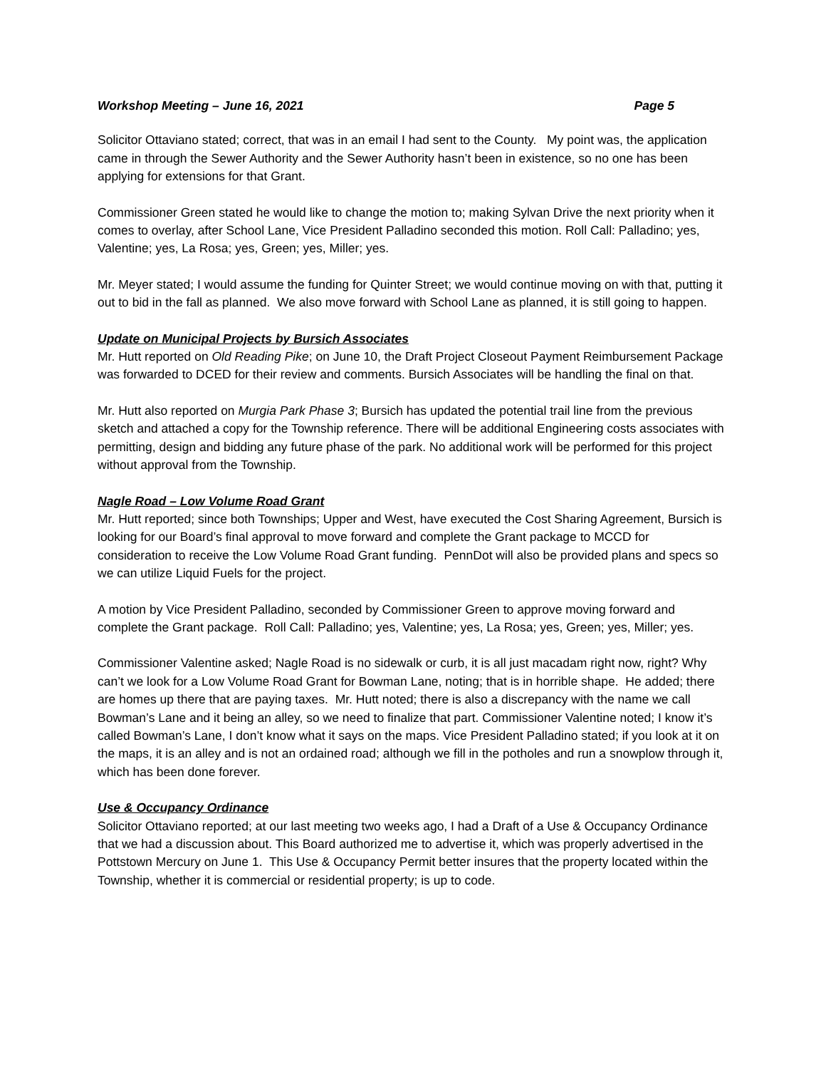Workshop Meeting – June 16, 2021 Page 5
Solicitor Ottaviano stated; correct, that was in an email I had sent to the County. My point was, the application came in through the Sewer Authority and the Sewer Authority hasn’t been in existence, so no one has been applying for extensions for that Grant.
Commissioner Green stated he would like to change the motion to; making Sylvan Drive the next priority when it comes to overlay, after School Lane, Vice President Palladino seconded this motion. Roll Call: Palladino; yes, Valentine; yes, La Rosa; yes, Green; yes, Miller; yes.
Mr. Meyer stated; I would assume the funding for Quinter Street; we would continue moving on with that, putting it out to bid in the fall as planned. We also move forward with School Lane as planned, it is still going to happen.
Update on Municipal Projects by Bursich Associates
Mr. Hutt reported on Old Reading Pike; on June 10, the Draft Project Closeout Payment Reimbursement Package was forwarded to DCED for their review and comments. Bursich Associates will be handling the final on that.
Mr. Hutt also reported on Murgia Park Phase 3; Bursich has updated the potential trail line from the previous sketch and attached a copy for the Township reference. There will be additional Engineering costs associates with permitting, design and bidding any future phase of the park. No additional work will be performed for this project without approval from the Township.
Nagle Road – Low Volume Road Grant
Mr. Hutt reported; since both Townships; Upper and West, have executed the Cost Sharing Agreement, Bursich is looking for our Board’s final approval to move forward and complete the Grant package to MCCD for consideration to receive the Low Volume Road Grant funding. PennDot will also be provided plans and specs so we can utilize Liquid Fuels for the project.
A motion by Vice President Palladino, seconded by Commissioner Green to approve moving forward and complete the Grant package. Roll Call: Palladino; yes, Valentine; yes, La Rosa; yes, Green; yes, Miller; yes.
Commissioner Valentine asked; Nagle Road is no sidewalk or curb, it is all just macadam right now, right? Why can’t we look for a Low Volume Road Grant for Bowman Lane, noting; that is in horrible shape. He added; there are homes up there that are paying taxes. Mr. Hutt noted; there is also a discrepancy with the name we call Bowman’s Lane and it being an alley, so we need to finalize that part. Commissioner Valentine noted; I know it’s called Bowman’s Lane, I don’t know what it says on the maps. Vice President Palladino stated; if you look at it on the maps, it is an alley and is not an ordained road; although we fill in the potholes and run a snowplow through it, which has been done forever.
Use & Occupancy Ordinance
Solicitor Ottaviano reported; at our last meeting two weeks ago, I had a Draft of a Use & Occupancy Ordinance that we had a discussion about. This Board authorized me to advertise it, which was properly advertised in the Pottstown Mercury on June 1. This Use & Occupancy Permit better insures that the property located within the Township, whether it is commercial or residential property; is up to code.